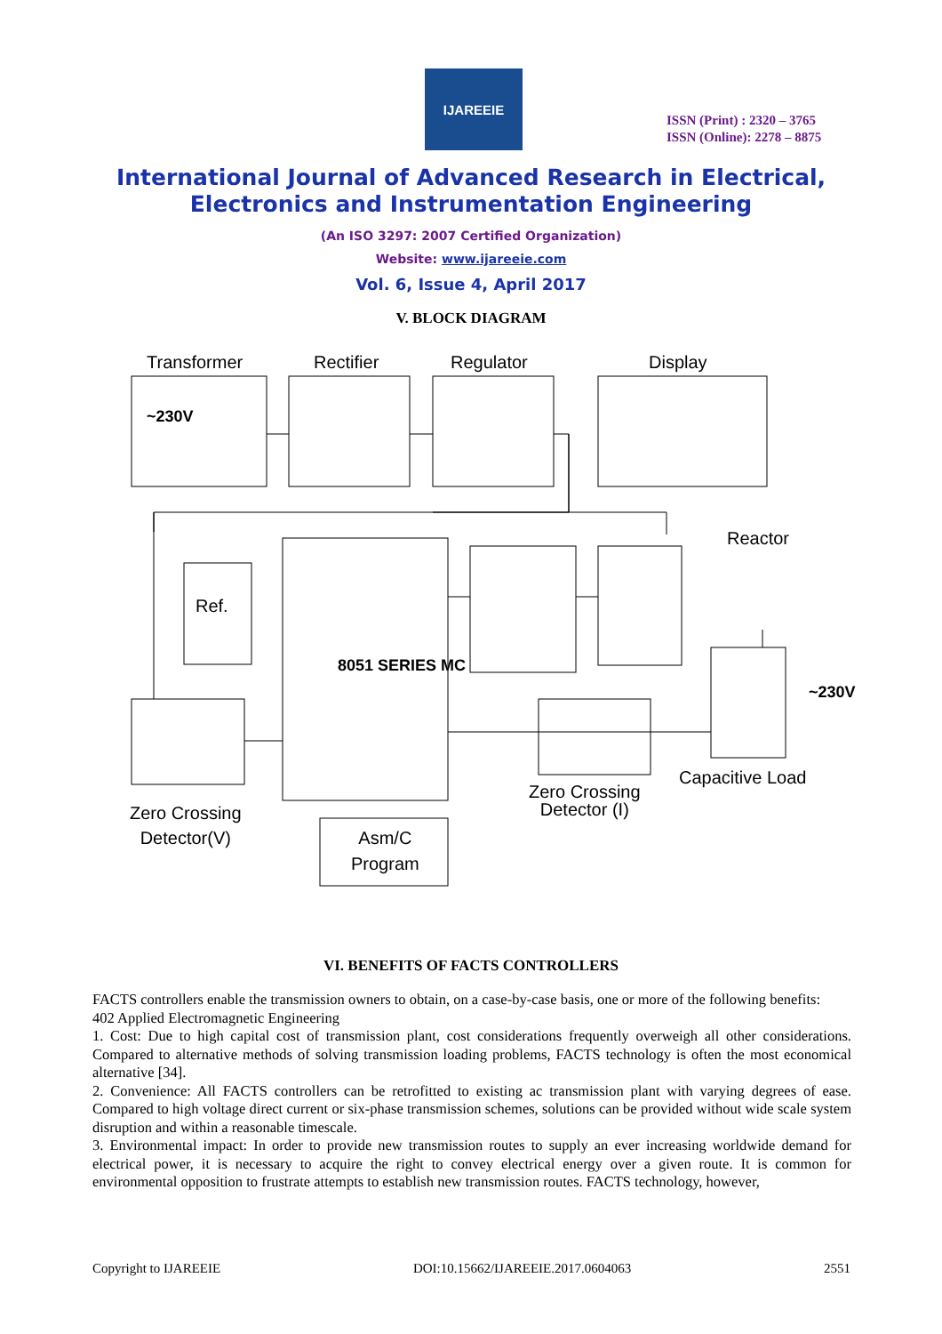IJAREEIE
ISSN (Print) : 2320 – 3765
ISSN (Online): 2278 – 8875
International Journal of Advanced Research in Electrical,
Electronics and Instrumentation Engineering
(An ISO 3297: 2007 Certified Organization)
Website: www.ijareeie.com
Vol. 6, Issue 4, April 2017
V. BLOCK DIAGRAM
Transformer Rectifier Regulator Display
~230V
Ref.
Reactor
8051 SERIES MC
Zero Crossing
Detector(V)
Zero Crossing
Detector (I)
Capacitive Load
~230V
Asm/C
Program
VI. BENEFITS OF FACTS CONTROLLERS
FACTS controllers enable the transmission owners to obtain, on a case-by-case basis, one or more of the following benefits:
402 Applied Electromagnetic Engineering
1. Cost: Due to high capital cost of transmission plant, cost considerations frequently overweigh all other considerations. Compared to alternative methods of solving transmission loading problems, FACTS technology is often the most economical alternative [34].
2. Convenience: All FACTS controllers can be retrofitted to existing ac transmission plant with varying degrees of ease. Compared to high voltage direct current or six-phase transmission schemes, solutions can be provided without wide scale system disruption and within a reasonable timescale.
3. Environmental impact: In order to provide new transmission routes to supply an ever increasing worldwide demand for electrical power, it is necessary to acquire the right to convey electrical energy over a given route. It is common for environmental opposition to frustrate attempts to establish new transmission routes. FACTS technology, however,
Copyright to IJAREEIE DOI:10.15662/IJAREEIE.2017.0604063 2551